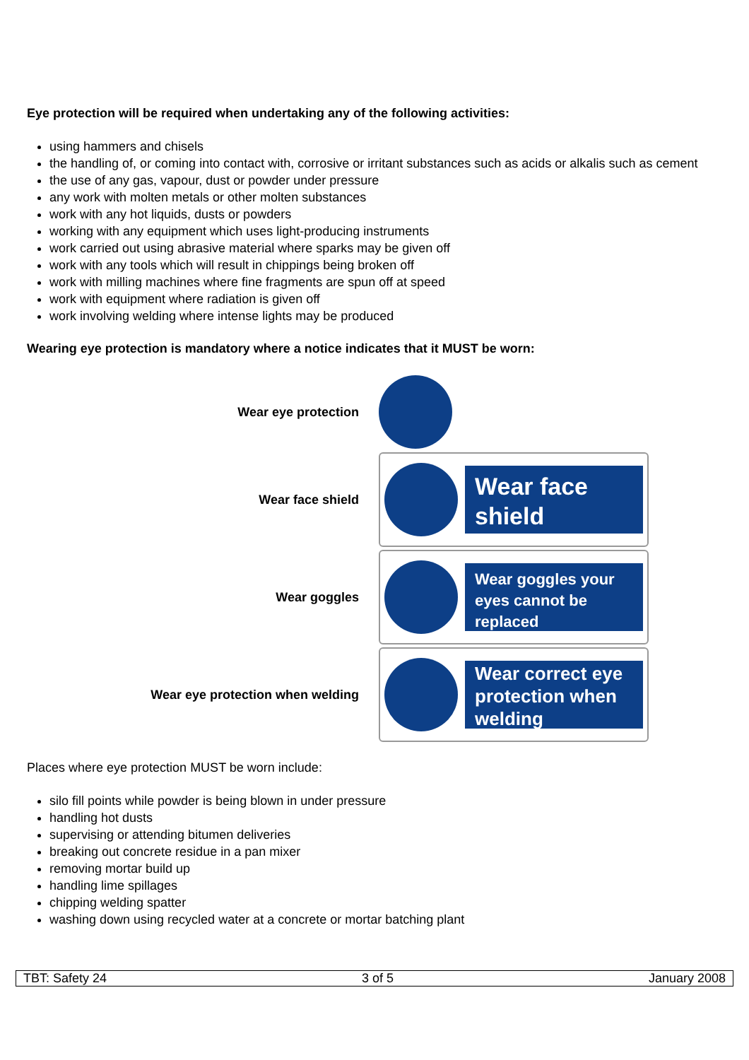Eye protection will be required when undertaking any of the following activities:
using hammers and chisels
the handling of, or coming into contact with, corrosive or irritant substances such as acids or alkalis such as cement
the use of any gas, vapour, dust or powder under pressure
any work with molten metals or other molten substances
work with any hot liquids, dusts or powders
working with any equipment which uses light-producing instruments
work carried out using abrasive material where sparks may be given off
work with any tools which will result in chippings being broken off
work with milling machines where fine fragments are spun off at speed
work with equipment where radiation is given off
work involving welding where intense lights may be produced
Wearing eye protection is mandatory where a notice indicates that it MUST be worn:
Wear eye protection
Wear face shield
Wear face shield
Wear goggles
Wear goggles your eyes cannot be replaced
Wear eye protection when welding
Wear correct eye protection when welding
Places where eye protection MUST be worn include:
silo fill points while powder is being blown in under pressure
handling hot dusts
supervising or attending bitumen deliveries
breaking out concrete residue in a pan mixer
removing mortar build up
handling lime spillages
chipping welding spatter
washing down using recycled water at a concrete or mortar batching plant
TBT: Safety 24 3 of 5 January 2008